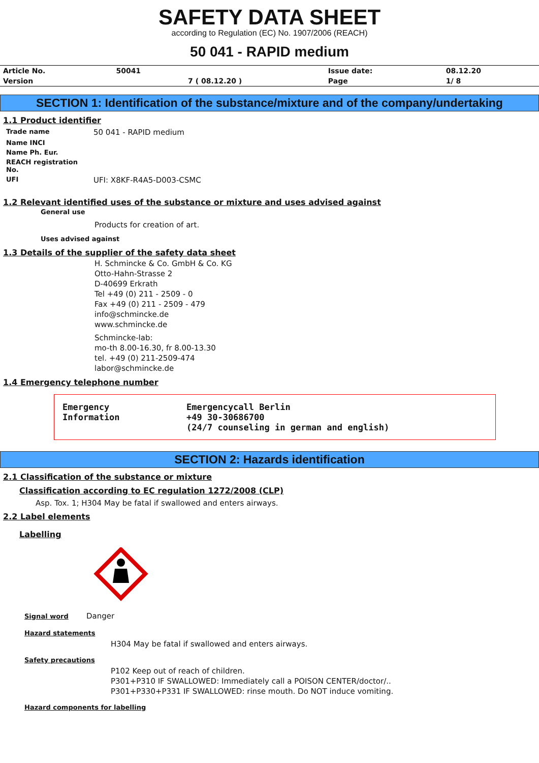SAFETY DATA SHEET
according to Regulation (EC) No. 1907/2006 (REACH)
50 041 - RAPID medium
| Article No. | 50041 | | Issue date: | 08.12.20 |
| Version | | 7 ( 08.12.20 ) | Page | 1/ 8 |
SECTION 1: Identification of the substance/mixture and of the company/undertaking
1.1 Product identifier
| Trade name | 50 041 - RAPID medium |
| Name INCI | |
| Name Ph. Eur. | |
| REACH registration No. | |
| UFI | UFI: X8KF-R4A5-D003-CSMC |
1.2 Relevant identified uses of the substance or mixture and uses advised against
General use
Products for creation of art.
Uses advised against
1.3 Details of the supplier of the safety data sheet
H. Schmincke & Co. GmbH & Co. KG
Otto-Hahn-Strasse 2
D-40699 Erkrath
Tel +49 (0) 211 - 2509 - 0
Fax +49 (0) 211 - 2509 - 479
info@schmincke.de
www.schmincke.de
Schmincke-lab:
mo-th 8.00-16.30, fr 8.00-13.30
tel. +49 (0) 211-2509-474
labor@schmincke.de
1.4 Emergency telephone number
Emergency
Information
Emergencycall Berlin
+49 30-30686700
(24/7 counseling in german and english)
SECTION 2: Hazards identification
2.1 Classification of the substance or mixture
Classification according to EC regulation 1272/2008 (CLP)
Asp. Tox. 1; H304 May be fatal if swallowed and enters airways.
2.2 Label elements
Labelling
Signal word
Danger
Hazard statements
H304 May be fatal if swallowed and enters airways.
Safety precautions
P102 Keep out of reach of children.
P301+P310 IF SWALLOWED: Immediately call a POISON CENTER/doctor/..
P301+P330+P331 IF SWALLOWED: rinse mouth. Do NOT induce vomiting.
Hazard components for labelling